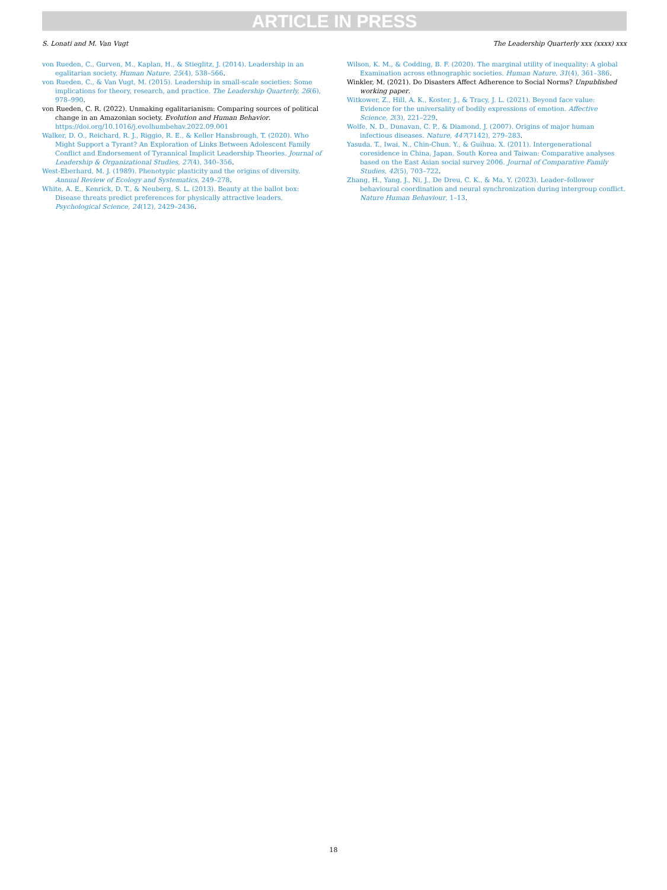ARTICLE IN PRESS
S. Lonati and M. Van Vugt The Leadership Quarterly xxx (xxxx) xxx
von Rueden, C., Gurven, M., Kaplan, H., & Stieglitz, J. (2014). Leadership in an egalitarian society. Human Nature, 25(4), 538–566.
von Rueden, C., & Van Vugt, M. (2015). Leadership in small-scale societies: Some implications for theory, research, and practice. The Leadership Quarterly, 26(6), 978–990.
von Rueden, C. R. (2022). Unmaking egalitarianism: Comparing sources of political change in an Amazonian society. Evolution and Human Behavior. https://doi.org/10.1016/j.evolhumbehav.2022.09.001
Walker, D. O., Reichard, R. J., Riggio, R. E., & Keller Hansbrough, T. (2020). Who Might Support a Tyrant? An Exploration of Links Between Adolescent Family Conflict and Endorsement of Tyrannical Implicit Leadership Theories. Journal of Leadership & Organizational Studies, 27(4), 340–356.
West-Eberhard, M. J. (1989). Phenotypic plasticity and the origins of diversity. Annual Review of Ecology and Systematics, 249–278.
White, A. E., Kenrick, D. T., & Neuberg, S. L. (2013). Beauty at the ballot box: Disease threats predict preferences for physically attractive leaders. Psychological Science, 24(12), 2429–2436.
Wilson, K. M., & Codding, B. F. (2020). The marginal utility of inequality: A global Examination across ethnographic societies. Human Nature, 31(4), 361–386.
Winkler, M. (2021). Do Disasters Affect Adherence to Social Norms? Unpublished working paper.
Witkower, Z., Hill, A. K., Koster, J., & Tracy, J. L. (2021). Beyond face value: Evidence for the universality of bodily expressions of emotion. Affective Science, 2(3), 221–229.
Wolfe, N. D., Dunavan, C. P., & Diamond, J. (2007). Origins of major human infectious diseases. Nature, 447(7142), 279–283.
Yasuda, T., Iwai, N., Chin-Chun, Y., & Guihua, X. (2011). Intergenerational coresidence in China, Japan, South Korea and Taiwan: Comparative analyses based on the East Asian social survey 2006. Journal of Comparative Family Studies, 42(5), 703–722.
Zhang, H., Yang, J., Ni, J., De Dreu, C. K., & Ma, Y. (2023). Leader–follower behavioural coordination and neural synchronization during intergroup conflict. Nature Human Behaviour, 1–13.
18